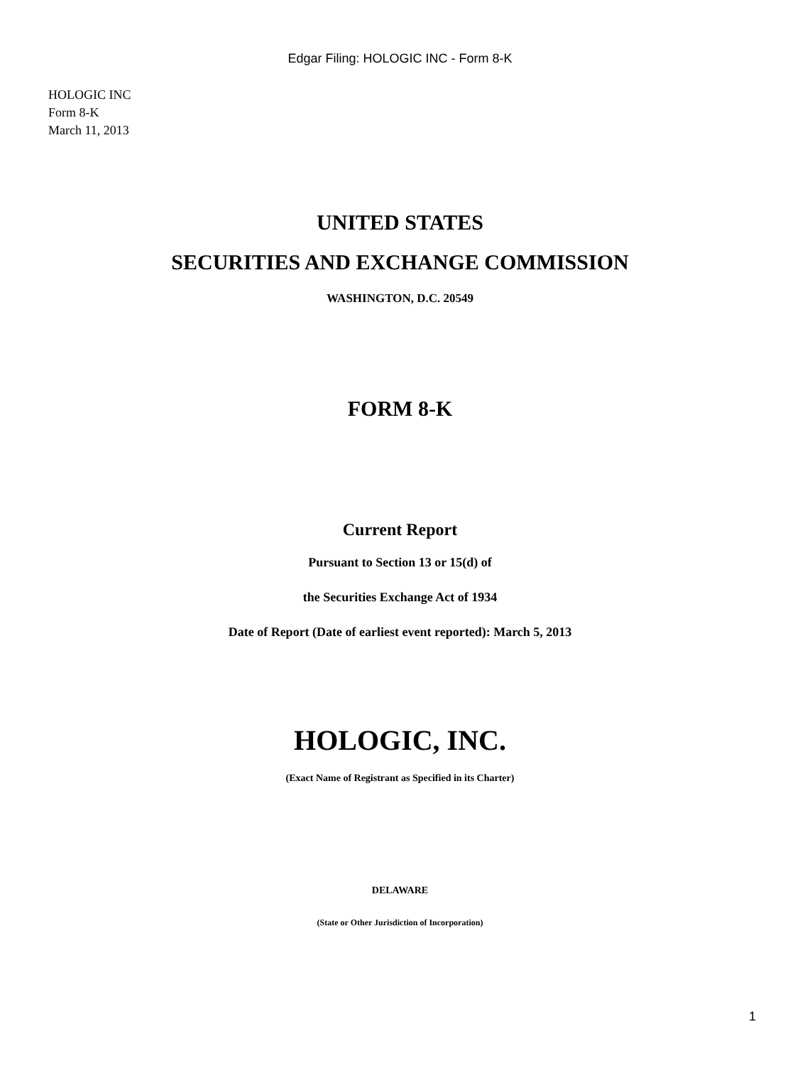Edgar Filing: HOLOGIC INC - Form 8-K
HOLOGIC INC
Form 8-K
March 11, 2013
UNITED STATES
SECURITIES AND EXCHANGE COMMISSION
WASHINGTON, D.C. 20549
FORM 8-K
Current Report
Pursuant to Section 13 or 15(d) of
the Securities Exchange Act of 1934
Date of Report (Date of earliest event reported): March 5, 2013
HOLOGIC, INC.
(Exact Name of Registrant as Specified in its Charter)
DELAWARE
(State or Other Jurisdiction of Incorporation)
1